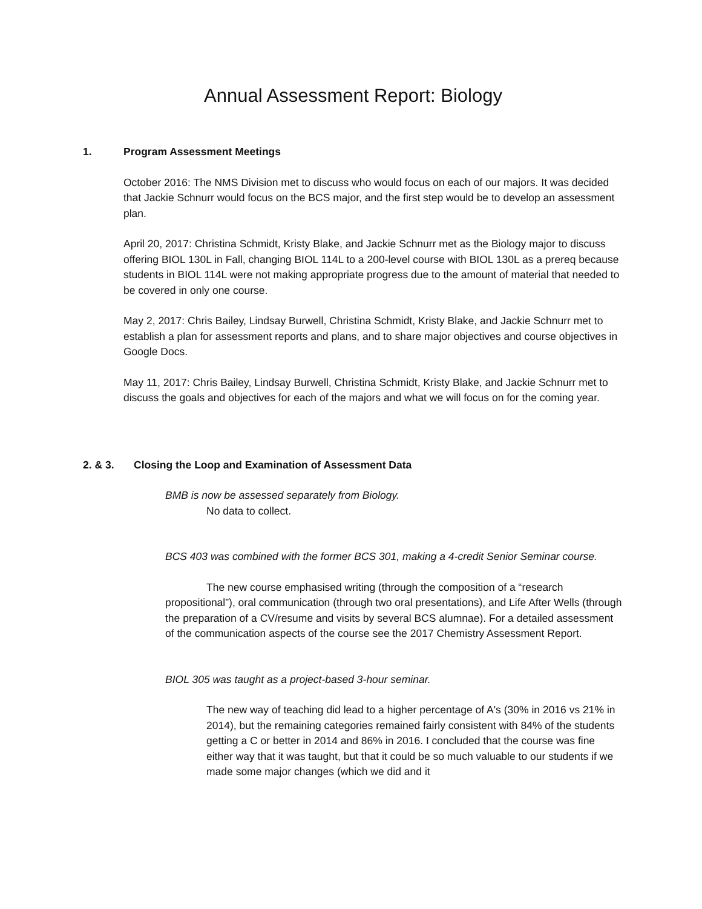Annual Assessment Report: Biology
1. Program Assessment Meetings
October 2016: The NMS Division met to discuss who would focus on each of our majors. It was decided that Jackie Schnurr would focus on the BCS major, and the first step would be to develop an assessment plan.
April 20, 2017: Christina Schmidt, Kristy Blake, and Jackie Schnurr met as the Biology major to discuss offering BIOL 130L in Fall, changing BIOL 114L to a 200-level course with BIOL 130L as a prereq because students in BIOL 114L were not making appropriate progress due to the amount of material that needed to be covered in only one course.
May 2, 2017: Chris Bailey, Lindsay Burwell, Christina Schmidt, Kristy Blake, and Jackie Schnurr met to establish a plan for assessment reports and plans, and to share major objectives and course objectives in Google Docs.
May 11, 2017: Chris Bailey, Lindsay Burwell, Christina Schmidt, Kristy Blake, and Jackie Schnurr met to discuss the goals and objectives for each of the majors and what we will focus on for the coming year.
2. & 3. Closing the Loop and Examination of Assessment Data
BMB is now be assessed separately from Biology.
No data to collect.
BCS 403 was combined with the former BCS 301, making a 4-credit Senior Seminar course.
The new course emphasised writing (through the composition of a “research propositional”), oral communication (through two oral presentations), and Life After Wells (through the preparation of a CV/resume and visits by several BCS alumnae). For a detailed assessment of the communication aspects of the course see the 2017 Chemistry Assessment Report.
BIOL 305 was taught as a project-based 3-hour seminar.
The new way of teaching did lead to a higher percentage of A's (30% in 2016 vs 21% in 2014), but the remaining categories remained fairly consistent with 84% of the students getting a C or better in 2014 and 86% in 2016. I concluded that the course was fine either way that it was taught, but that it could be so much valuable to our students if we made some major changes (which we did and it